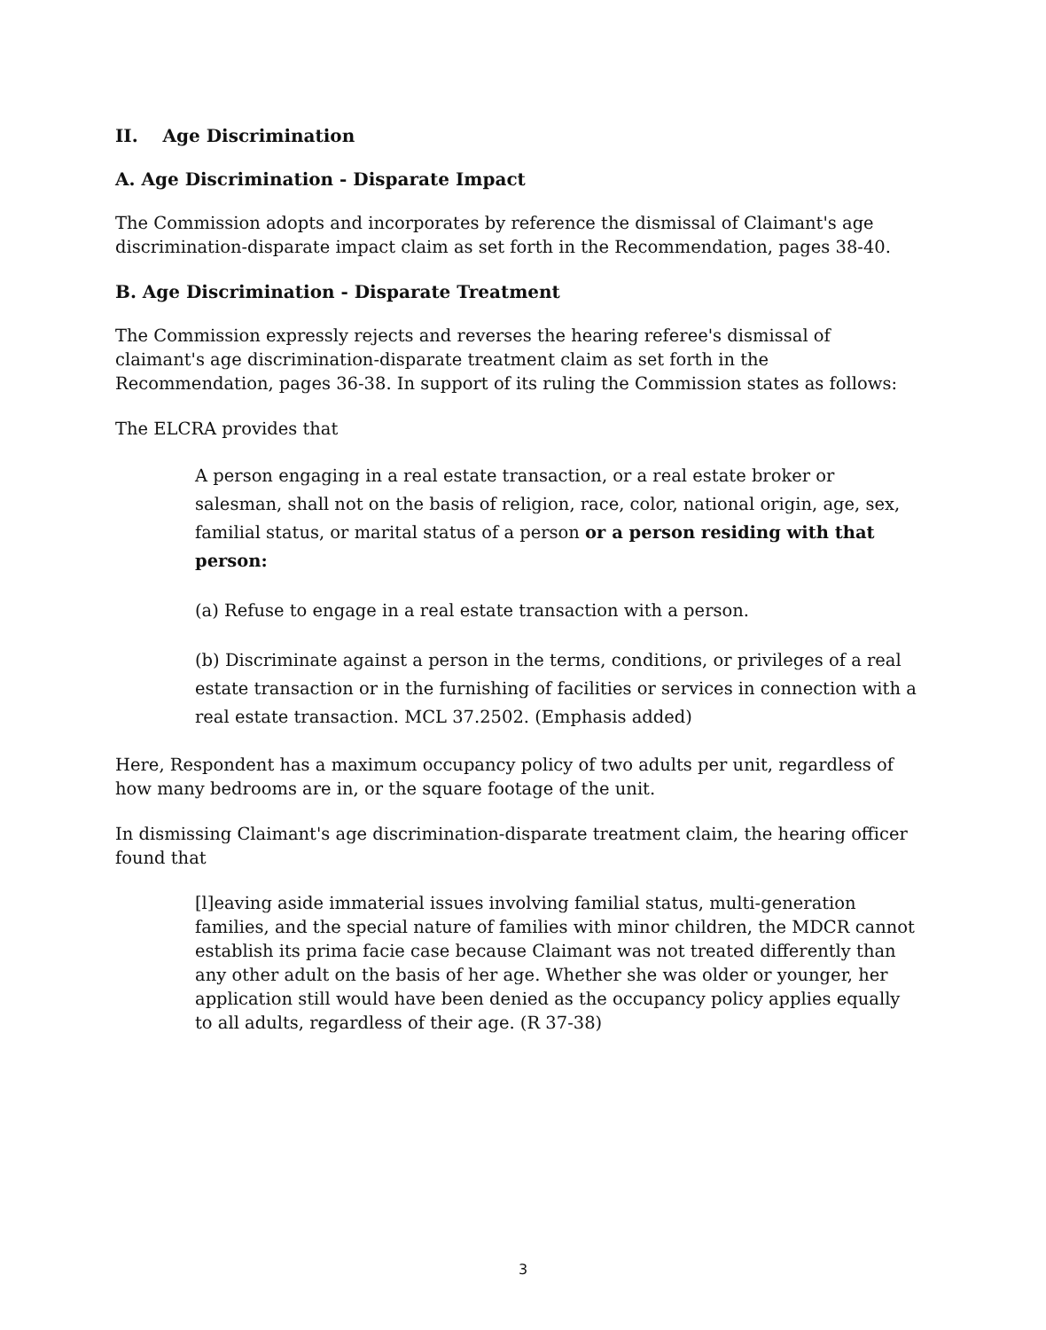II. Age Discrimination
A. Age Discrimination - Disparate Impact
The Commission adopts and incorporates by reference the dismissal of Claimant's age discrimination-disparate impact claim as set forth in the Recommendation, pages 38-40.
B. Age Discrimination - Disparate Treatment
The Commission expressly rejects and reverses the hearing referee's dismissal of claimant's age discrimination-disparate treatment claim as set forth in the Recommendation, pages 36-38. In support of its ruling the Commission states as follows:
The ELCRA provides that
A person engaging in a real estate transaction, or a real estate broker or salesman, shall not on the basis of religion, race, color, national origin, age, sex, familial status, or marital status of a person or a person residing with that person:
(a) Refuse to engage in a real estate transaction with a person.
(b) Discriminate against a person in the terms, conditions, or privileges of a real estate transaction or in the furnishing of facilities or services in connection with a real estate transaction. MCL 37.2502. (Emphasis added)
Here, Respondent has a maximum occupancy policy of two adults per unit, regardless of how many bedrooms are in, or the square footage of the unit.
In dismissing Claimant's age discrimination-disparate treatment claim, the hearing officer found that
[l]eaving aside immaterial issues involving familial status, multi-generation families, and the special nature of families with minor children, the MDCR cannot establish its prima facie case because Claimant was not treated differently than any other adult on the basis of her age. Whether she was older or younger, her application still would have been denied as the occupancy policy applies equally to all adults, regardless of their age. (R 37-38)
3